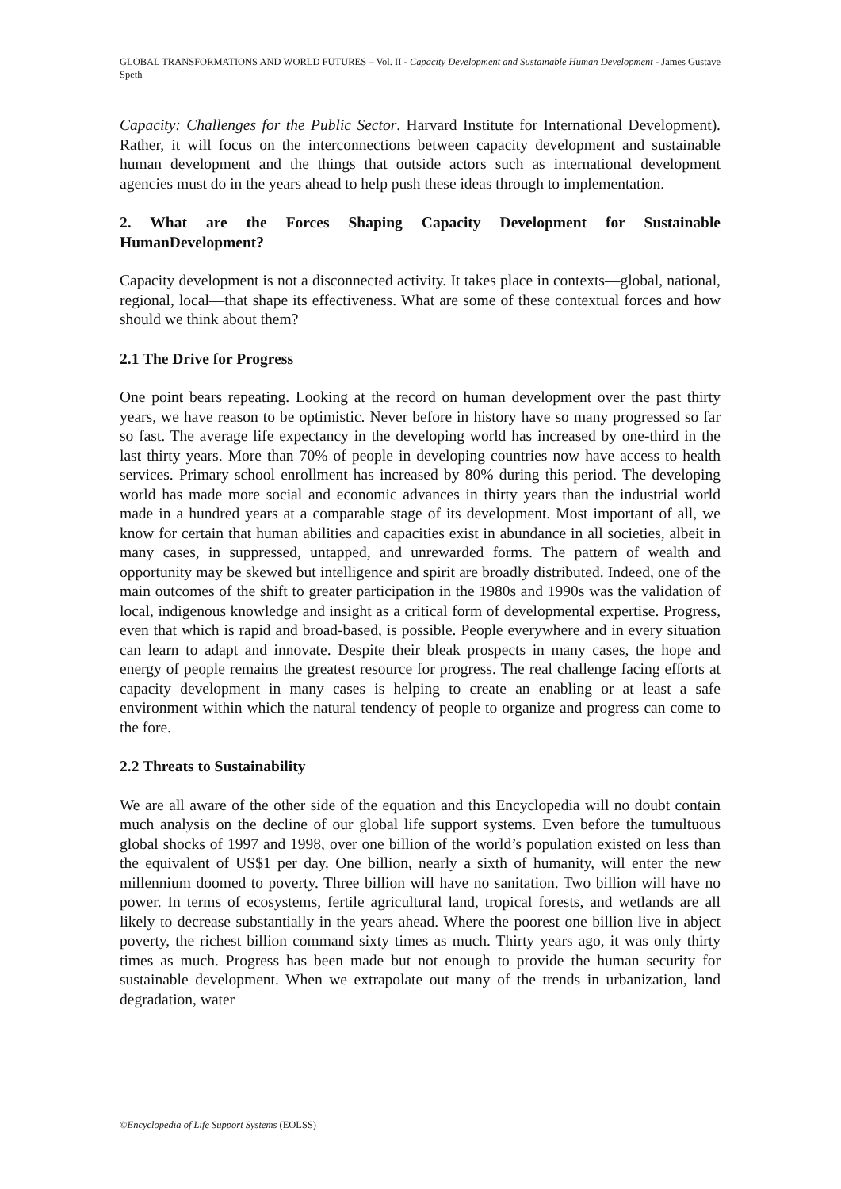GLOBAL TRANSFORMATIONS AND WORLD FUTURES – Vol. II - Capacity Development and Sustainable Human Development - James Gustave Speth
Capacity: Challenges for the Public Sector. Harvard Institute for International Development). Rather, it will focus on the interconnections between capacity development and sustainable human development and the things that outside actors such as international development agencies must do in the years ahead to help push these ideas through to implementation.
2. What are the Forces Shaping Capacity Development for Sustainable HumanDevelopment?
Capacity development is not a disconnected activity. It takes place in contexts—global, national, regional, local—that shape its effectiveness. What are some of these contextual forces and how should we think about them?
2.1 The Drive for Progress
One point bears repeating. Looking at the record on human development over the past thirty years, we have reason to be optimistic. Never before in history have so many progressed so far so fast. The average life expectancy in the developing world has increased by one-third in the last thirty years. More than 70% of people in developing countries now have access to health services. Primary school enrollment has increased by 80% during this period. The developing world has made more social and economic advances in thirty years than the industrial world made in a hundred years at a comparable stage of its development. Most important of all, we know for certain that human abilities and capacities exist in abundance in all societies, albeit in many cases, in suppressed, untapped, and unrewarded forms. The pattern of wealth and opportunity may be skewed but intelligence and spirit are broadly distributed. Indeed, one of the main outcomes of the shift to greater participation in the 1980s and 1990s was the validation of local, indigenous knowledge and insight as a critical form of developmental expertise. Progress, even that which is rapid and broad-based, is possible. People everywhere and in every situation can learn to adapt and innovate. Despite their bleak prospects in many cases, the hope and energy of people remains the greatest resource for progress. The real challenge facing efforts at capacity development in many cases is helping to create an enabling or at least a safe environment within which the natural tendency of people to organize and progress can come to the fore.
2.2 Threats to Sustainability
We are all aware of the other side of the equation and this Encyclopedia will no doubt contain much analysis on the decline of our global life support systems. Even before the tumultuous global shocks of 1997 and 1998, over one billion of the world’s population existed on less than the equivalent of US$1 per day. One billion, nearly a sixth of humanity, will enter the new millennium doomed to poverty. Three billion will have no sanitation. Two billion will have no power. In terms of ecosystems, fertile agricultural land, tropical forests, and wetlands are all likely to decrease substantially in the years ahead. Where the poorest one billion live in abject poverty, the richest billion command sixty times as much. Thirty years ago, it was only thirty times as much. Progress has been made but not enough to provide the human security for sustainable development. When we extrapolate out many of the trends in urbanization, land degradation, water
©Encyclopedia of Life Support Systems (EOLSS)